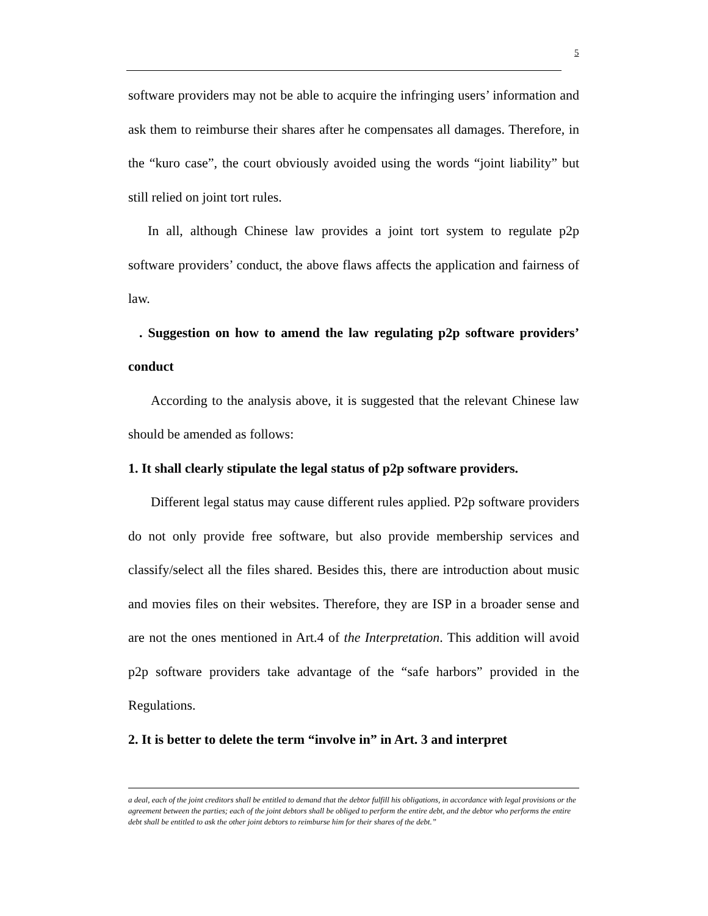5
software providers may not be able to acquire the infringing users’ information and ask them to reimburse their shares after he compensates all damages. Therefore, in the “kuro case”, the court obviously avoided using the words “joint liability” but still relied on joint tort rules.
In all, although Chinese law provides a joint tort system to regulate p2p software providers’ conduct, the above flaws affects the application and fairness of law.
. Suggestion on how to amend the law regulating p2p software providers’ conduct
According to the analysis above, it is suggested that the relevant Chinese law should be amended as follows:
1. It shall clearly stipulate the legal status of p2p software providers.
Different legal status may cause different rules applied. P2p software providers do not only provide free software, but also provide membership services and classify/select all the files shared. Besides this, there are introduction about music and movies files on their websites. Therefore, they are ISP in a broader sense and are not the ones mentioned in Art.4 of the Interpretation. This addition will avoid p2p software providers take advantage of the “safe harbors” provided in the Regulations.
2. It is better to delete the term “involve in” in Art. 3 and interpret
a deal, each of the joint creditors shall be entitled to demand that the debtor fulfill his obligations, in accordance with legal provisions or the agreement between the parties; each of the joint debtors shall be obliged to perform the entire debt, and the debtor who performs the entire debt shall be entitled to ask the other joint debtors to reimburse him for their shares of the debt.”